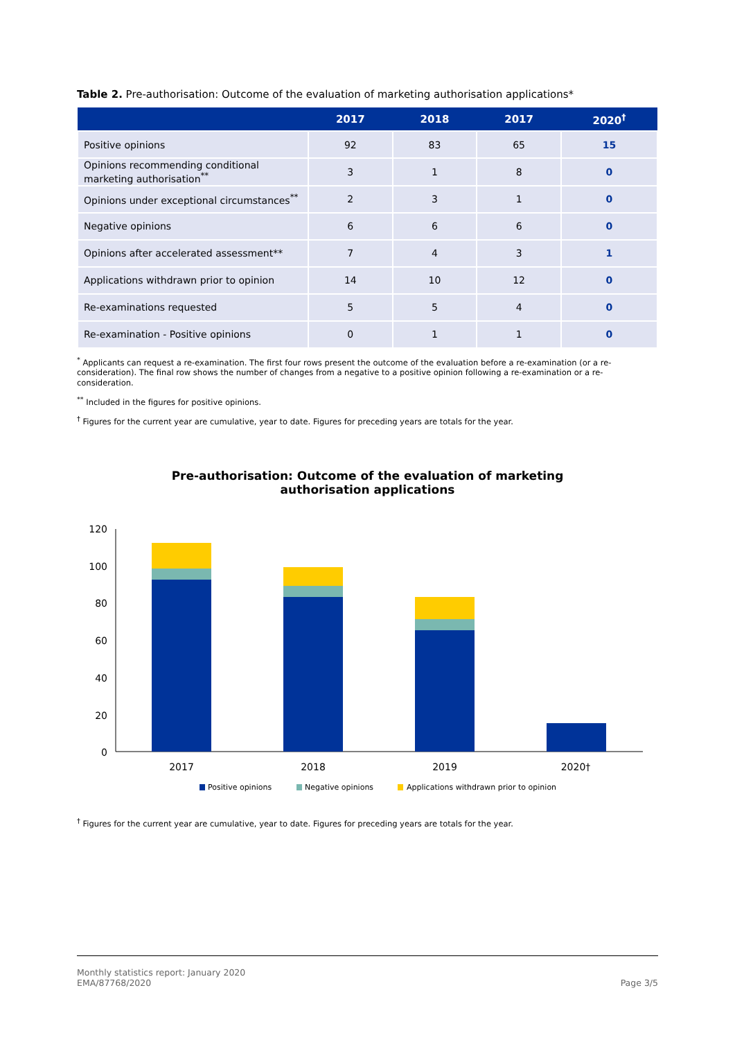Table 2. Pre-authorisation: Outcome of the evaluation of marketing authorisation applications*
| | 2017 | 2018 | 2017 | 2020<sup>†</sup> |
| --- | --- | --- | --- | --- |
| Positive opinions | 92 | 83 | 65 | 15 |
| Opinions recommending conditional marketing authorisation<sup>**</sup> | 3 | 1 | 8 | 0 |
| Opinions under exceptional circumstances<sup>**</sup> | 2 | 3 | 1 | 0 |
| Negative opinions | 6 | 6 | 6 | 0 |
| Opinions after accelerated assessment** | 7 | 4 | 3 | 1 |
| Applications withdrawn prior to opinion | 14 | 10 | 12 | 0 |
| Re-examinations requested | 5 | 5 | 4 | 0 |
| Re-examination - Positive opinions | 0 | 1 | 1 | 0 |
<sup>*</sup> Applicants can request a re-examination. The first four rows present the outcome of the evaluation before a re-examination (or a re-consideration). The final row shows the number of changes from a negative to a positive opinion following a re-examination or a re-consideration.
<sup>**</sup> Included in the figures for positive opinions.
<sup>†</sup> Figures for the current year are cumulative, year to date. Figures for preceding years are totals for the year.
Pre-authorisation: Outcome of the evaluation of marketing
authorisation applications
120
100
80
60
40
20
0
2017
2018
2019
2020†
Positive opinions
Negative opinions
Applications withdrawn prior to opinion
<sup>†</sup> Figures for the current year are cumulative, year to date. Figures for preceding years are totals for the year.
Monthly statistics report: January 2020
EMA/87768/2020
Page 3/5